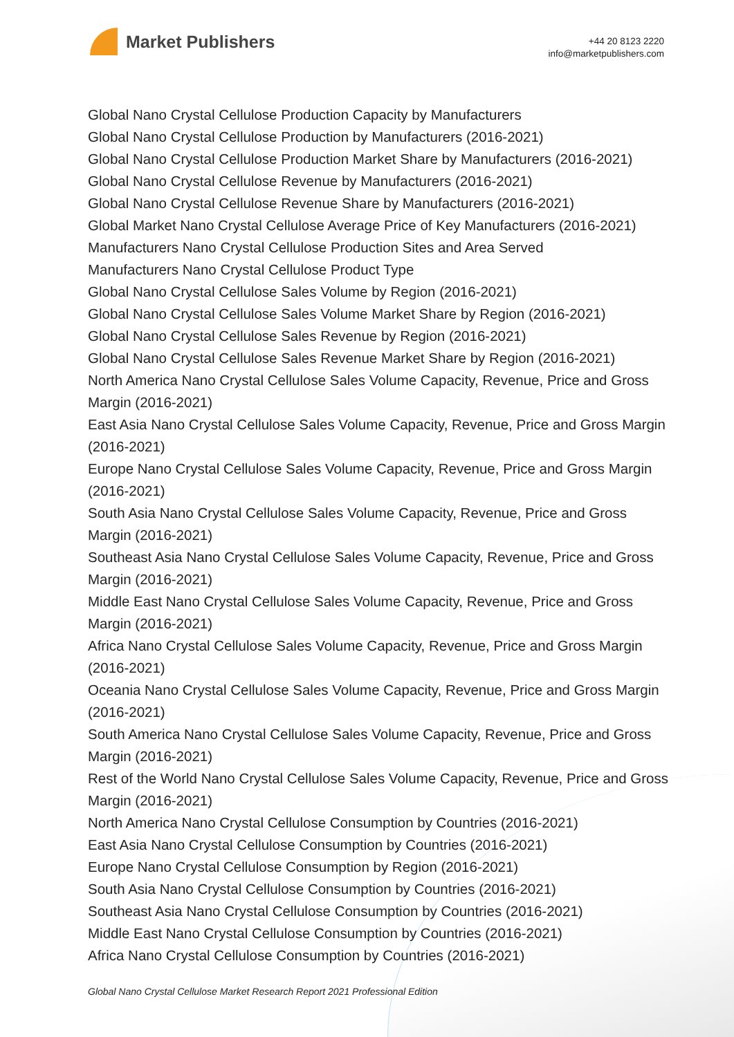Market Publishers
+44 20 8123 2220
info@marketpublishers.com
Global Nano Crystal Cellulose Production Capacity by Manufacturers
Global Nano Crystal Cellulose Production by Manufacturers (2016-2021)
Global Nano Crystal Cellulose Production Market Share by Manufacturers (2016-2021)
Global Nano Crystal Cellulose Revenue by Manufacturers (2016-2021)
Global Nano Crystal Cellulose Revenue Share by Manufacturers (2016-2021)
Global Market Nano Crystal Cellulose Average Price of Key Manufacturers (2016-2021)
Manufacturers Nano Crystal Cellulose Production Sites and Area Served
Manufacturers Nano Crystal Cellulose Product Type
Global Nano Crystal Cellulose Sales Volume by Region (2016-2021)
Global Nano Crystal Cellulose Sales Volume Market Share by Region (2016-2021)
Global Nano Crystal Cellulose Sales Revenue by Region (2016-2021)
Global Nano Crystal Cellulose Sales Revenue Market Share by Region (2016-2021)
North America Nano Crystal Cellulose Sales Volume Capacity, Revenue, Price and Gross Margin (2016-2021)
East Asia Nano Crystal Cellulose Sales Volume Capacity, Revenue, Price and Gross Margin (2016-2021)
Europe Nano Crystal Cellulose Sales Volume Capacity, Revenue, Price and Gross Margin (2016-2021)
South Asia Nano Crystal Cellulose Sales Volume Capacity, Revenue, Price and Gross Margin (2016-2021)
Southeast Asia Nano Crystal Cellulose Sales Volume Capacity, Revenue, Price and Gross Margin (2016-2021)
Middle East Nano Crystal Cellulose Sales Volume Capacity, Revenue, Price and Gross Margin (2016-2021)
Africa Nano Crystal Cellulose Sales Volume Capacity, Revenue, Price and Gross Margin (2016-2021)
Oceania Nano Crystal Cellulose Sales Volume Capacity, Revenue, Price and Gross Margin (2016-2021)
South America Nano Crystal Cellulose Sales Volume Capacity, Revenue, Price and Gross Margin (2016-2021)
Rest of the World Nano Crystal Cellulose Sales Volume Capacity, Revenue, Price and Gross Margin (2016-2021)
North America Nano Crystal Cellulose Consumption by Countries (2016-2021)
East Asia Nano Crystal Cellulose Consumption by Countries (2016-2021)
Europe Nano Crystal Cellulose Consumption by Region (2016-2021)
South Asia Nano Crystal Cellulose Consumption by Countries (2016-2021)
Southeast Asia Nano Crystal Cellulose Consumption by Countries (2016-2021)
Middle East Nano Crystal Cellulose Consumption by Countries (2016-2021)
Africa Nano Crystal Cellulose Consumption by Countries (2016-2021)
Global Nano Crystal Cellulose Market Research Report 2021 Professional Edition